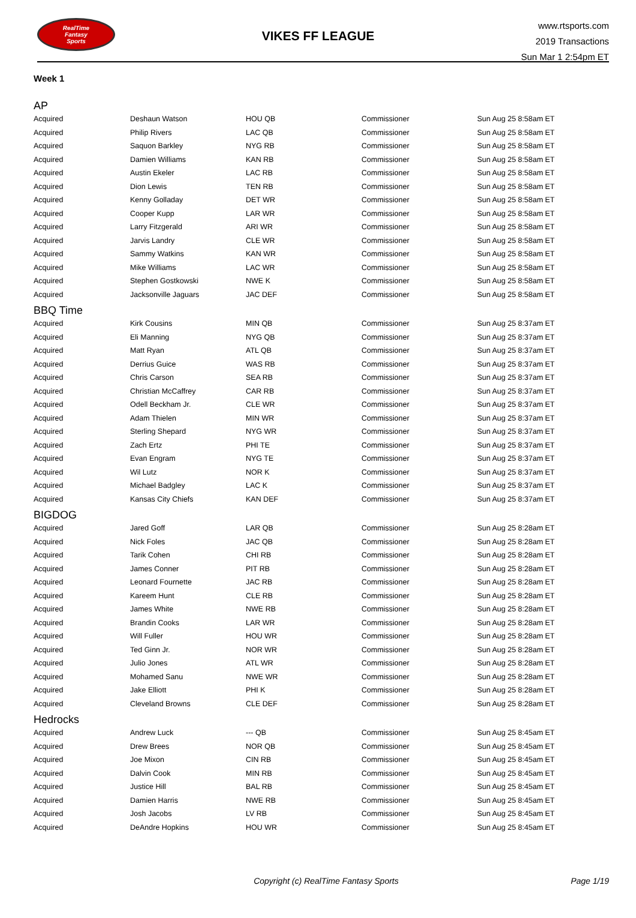RealTime
Fantasy
Sports
VIKES FF LEAGUE
www.rtsports.com
2019 Transactions
Sun Mar 1 2:54pm ET
Week 1
| AP | | | | |
| Acquired | Deshaun Watson | HOU QB | Commissioner | Sun Aug 25 8:58am ET |
| Acquired | Philip Rivers | LAC QB | Commissioner | Sun Aug 25 8:58am ET |
| Acquired | Saquon Barkley | NYG RB | Commissioner | Sun Aug 25 8:58am ET |
| Acquired | Damien Williams | KAN RB | Commissioner | Sun Aug 25 8:58am ET |
| Acquired | Austin Ekeler | LAC RB | Commissioner | Sun Aug 25 8:58am ET |
| Acquired | Dion Lewis | TEN RB | Commissioner | Sun Aug 25 8:58am ET |
| Acquired | Kenny Golladay | DET WR | Commissioner | Sun Aug 25 8:58am ET |
| Acquired | Cooper Kupp | LAR WR | Commissioner | Sun Aug 25 8:58am ET |
| Acquired | Larry Fitzgerald | ARI WR | Commissioner | Sun Aug 25 8:58am ET |
| Acquired | Jarvis Landry | CLE WR | Commissioner | Sun Aug 25 8:58am ET |
| Acquired | Sammy Watkins | KAN WR | Commissioner | Sun Aug 25 8:58am ET |
| Acquired | Mike Williams | LAC WR | Commissioner | Sun Aug 25 8:58am ET |
| Acquired | Stephen Gostkowski | NWE K | Commissioner | Sun Aug 25 8:58am ET |
| Acquired | Jacksonville Jaguars | JAC DEF | Commissioner | Sun Aug 25 8:58am ET |
| BBQ Time | | | | |
| Acquired | Kirk Cousins | MIN QB | Commissioner | Sun Aug 25 8:37am ET |
| Acquired | Eli Manning | NYG QB | Commissioner | Sun Aug 25 8:37am ET |
| Acquired | Matt Ryan | ATL QB | Commissioner | Sun Aug 25 8:37am ET |
| Acquired | Derrius Guice | WAS RB | Commissioner | Sun Aug 25 8:37am ET |
| Acquired | Chris Carson | SEA RB | Commissioner | Sun Aug 25 8:37am ET |
| Acquired | Christian McCaffrey | CAR RB | Commissioner | Sun Aug 25 8:37am ET |
| Acquired | Odell Beckham Jr. | CLE WR | Commissioner | Sun Aug 25 8:37am ET |
| Acquired | Adam Thielen | MIN WR | Commissioner | Sun Aug 25 8:37am ET |
| Acquired | Sterling Shepard | NYG WR | Commissioner | Sun Aug 25 8:37am ET |
| Acquired | Zach Ertz | PHI TE | Commissioner | Sun Aug 25 8:37am ET |
| Acquired | Evan Engram | NYG TE | Commissioner | Sun Aug 25 8:37am ET |
| Acquired | Wil Lutz | NOR K | Commissioner | Sun Aug 25 8:37am ET |
| Acquired | Michael Badgley | LAC K | Commissioner | Sun Aug 25 8:37am ET |
| Acquired | Kansas City Chiefs | KAN DEF | Commissioner | Sun Aug 25 8:37am ET |
| BIGDOG | | | | |
| Acquired | Jared Goff | LAR QB | Commissioner | Sun Aug 25 8:28am ET |
| Acquired | Nick Foles | JAC QB | Commissioner | Sun Aug 25 8:28am ET |
| Acquired | Tarik Cohen | CHI RB | Commissioner | Sun Aug 25 8:28am ET |
| Acquired | James Conner | PIT RB | Commissioner | Sun Aug 25 8:28am ET |
| Acquired | Leonard Fournette | JAC RB | Commissioner | Sun Aug 25 8:28am ET |
| Acquired | Kareem Hunt | CLE RB | Commissioner | Sun Aug 25 8:28am ET |
| Acquired | James White | NWE RB | Commissioner | Sun Aug 25 8:28am ET |
| Acquired | Brandin Cooks | LAR WR | Commissioner | Sun Aug 25 8:28am ET |
| Acquired | Will Fuller | HOU WR | Commissioner | Sun Aug 25 8:28am ET |
| Acquired | Ted Ginn Jr. | NOR WR | Commissioner | Sun Aug 25 8:28am ET |
| Acquired | Julio Jones | ATL WR | Commissioner | Sun Aug 25 8:28am ET |
| Acquired | Mohamed Sanu | NWE WR | Commissioner | Sun Aug 25 8:28am ET |
| Acquired | Jake Elliott | PHI K | Commissioner | Sun Aug 25 8:28am ET |
| Acquired | Cleveland Browns | CLE DEF | Commissioner | Sun Aug 25 8:28am ET |
| Hedrocks | | | | |
| Acquired | Andrew Luck | --- QB | Commissioner | Sun Aug 25 8:45am ET |
| Acquired | Drew Brees | NOR QB | Commissioner | Sun Aug 25 8:45am ET |
| Acquired | Joe Mixon | CIN RB | Commissioner | Sun Aug 25 8:45am ET |
| Acquired | Dalvin Cook | MIN RB | Commissioner | Sun Aug 25 8:45am ET |
| Acquired | Justice Hill | BAL RB | Commissioner | Sun Aug 25 8:45am ET |
| Acquired | Damien Harris | NWE RB | Commissioner | Sun Aug 25 8:45am ET |
| Acquired | Josh Jacobs | LV RB | Commissioner | Sun Aug 25 8:45am ET |
| Acquired | DeAndre Hopkins | HOU WR | Commissioner | Sun Aug 25 8:45am ET |
Copyright (c) RealTime Fantasy Sports
Page 1/19